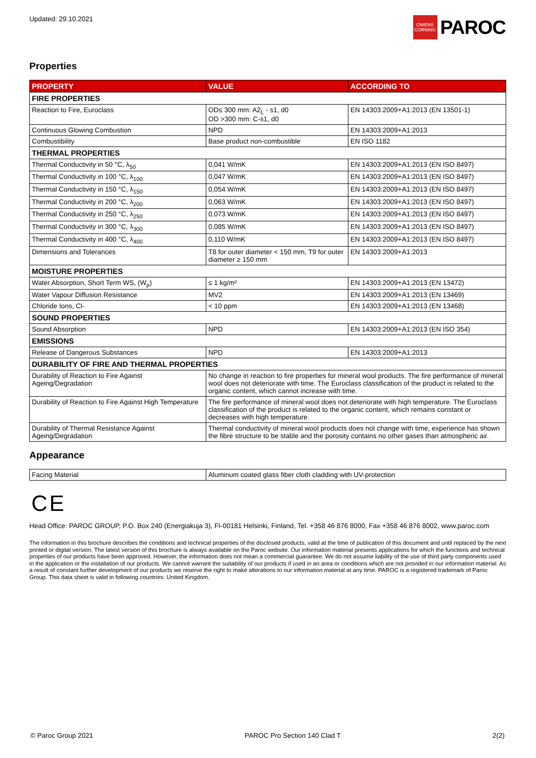Updated: 29.10.2021
OWENS CORNING
PAROC
Properties
| PROPERTY | VALUE | ACCORDING TO |
| --- | --- | --- |
| FIRE PROPERTIES | | |
| Reaction to Fire, Euroclass | OD≤ 300 mm: A2<sub>L</sub> - s1, d0 OD >300 mm: C-s1, d0 | EN 14303:2009+A1:2013 (EN 13501-1) |
| Continuous Glowing Combustion | NPD | EN 14303:2009+A1:2013 |
| Combustibility | Base product non-combustible | EN ISO 1182 |
| THERMAL PROPERTIES | | |
| Thermal Conductivity in 50 °C, λ<sub>50</sub> | 0,041 W/mK | EN 14303:2009+A1:2013 (EN ISO 8497) |
| Thermal Conductivity in 100 °C, λ<sub>100</sub> | 0,047 W/mK | EN 14303:2009+A1:2013 (EN ISO 8497) |
| Thermal Conductivity in 150 °C, λ<sub>150</sub> | 0,054 W/mK | EN 14303:2009+A1:2013 (EN ISO 8497) |
| Thermal Conductivity in 200 °C, λ<sub>200</sub> | 0,063 W/mK | EN 14303:2009+A1:2013 (EN ISO 8497) |
| Thermal Conductivity in 250 °C, λ<sub>250</sub> | 0,073 W/mK | EN 14303:2009+A1:2013 (EN ISO 8497) |
| Thermal Conductivity in 300 °C, λ<sub>300</sub> | 0,085 W/mK | EN 14303:2009+A1:2013 (EN ISO 8497) |
| Thermal Conductivity in 400 °C, λ<sub>400</sub> | 0,110 W/mK | EN 14303:2009+A1:2013 (EN ISO 8497) |
| Dimensions and Tolerances | T8 for outer diameter < 150 mm, T9 for outer diameter ≥ 150 mm | EN 14303:2009+A1:2013 |
| MOISTURE PROPERTIES | | |
| Water Absorption, Short Term WS, (W<sub>p</sub>) | ≤ 1 kg/m² | EN 14303:2009+A1:2013 (EN 13472) |
| Water Vapour Diffusion Resistance | MV2 | EN 14303:2009+A1:2013 (EN 13469) |
| Chloride Ions, Cl- | < 10 ppm | EN 14303:2009+A1:2013 (EN 13468) |
| SOUND PROPERTIES | | |
| Sound Absorption | NPD | EN 14303:2009+A1:2013 (EN ISO 354) |
| EMISSIONS | | |
| Release of Dangerous Substances | NPD | EN 14303:2009+A1:2013 |
| DURABILITY OF FIRE AND THERMAL PROPERTIES | | |
| Durability of Reaction to Fire Against Ageing/Degradation | No change in reaction to fire properties for mineral wool products. The fire performance of mineral wool does not deteriorate with time. The Euroclass classification of the product is related to the organic content, which cannot increase with time. | |
| Durability of Reaction to Fire Against High Temperature | The fire performance of mineral wool does not deteriorate with high temperature. The Euroclass classification of the product is related to the organic content, which remains constant or decreases with high temperature. | |
| Durability of Thermal Resistance Against Ageing/Degradation | Thermal conductivity of mineral wool products does not change with time, experience has shown the fibre structure to be stable and the porosity contains no other gases than atmospheric air. | |
Appearance
| Facing Material | Aluminum coated glass fiber cloth cladding with UV-protection |
C E
Head Office: PAROC GROUP, P.O. Box 240 (Energiakuja 3), FI-00181 Helsinki, Finland, Tel. +358 46 876 8000, Fax +358 46 876 8002, www.paroc.com
The information in this brochure describes the conditions and technical properties of the disclosed products, valid at the time of publication of this document and until replaced by the next printed or digital version. The latest version of this brochure is always available on the Paroc website. Our information material presents applications for which the functions and technical properties of our products have been approved. However, the information does not mean a commercial guarantee. We do not assume liability of the use of third party components used in the application or the installation of our products. We cannot warrant the suitability of our products if used in an area or conditions which are not provided in our information material. As a result of constant further development of our products we reserve the right to make alterations to our information material at any time. PAROC is a registered trademark of Paroc Group. This data sheet is valid in following countries: United Kingdom.
© Paroc Group 2021 PAROC Pro Section 140 Clad T 2(2)